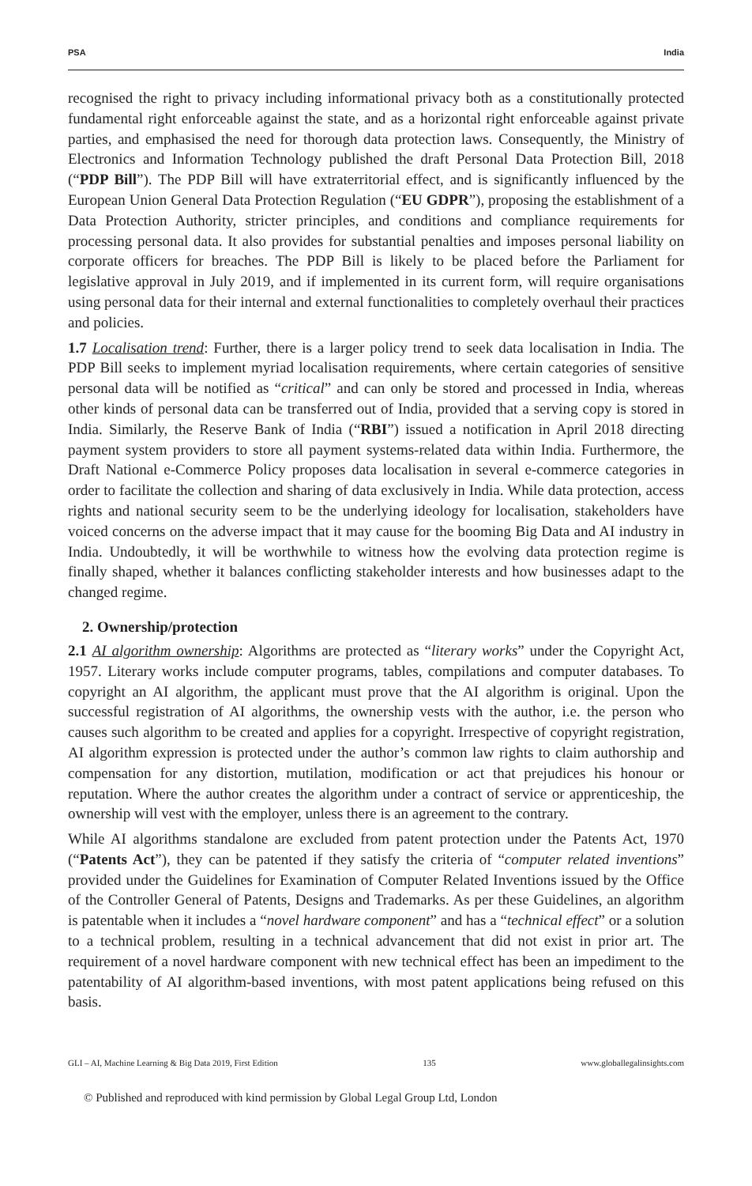PSA India
recognised the right to privacy including informational privacy both as a constitutionally protected fundamental right enforceable against the state, and as a horizontal right enforceable against private parties, and emphasised the need for thorough data protection laws. Consequently, the Ministry of Electronics and Information Technology published the draft Personal Data Protection Bill, 2018 (“PDP Bill”). The PDP Bill will have extraterritorial effect, and is significantly influenced by the European Union General Data Protection Regulation (“EU GDPR”), proposing the establishment of a Data Protection Authority, stricter principles, and conditions and compliance requirements for processing personal data. It also provides for substantial penalties and imposes personal liability on corporate officers for breaches. The PDP Bill is likely to be placed before the Parliament for legislative approval in July 2019, and if implemented in its current form, will require organisations using personal data for their internal and external functionalities to completely overhaul their practices and policies.
1.7 Localisation trend: Further, there is a larger policy trend to seek data localisation in India. The PDP Bill seeks to implement myriad localisation requirements, where certain categories of sensitive personal data will be notified as “critical” and can only be stored and processed in India, whereas other kinds of personal data can be transferred out of India, provided that a serving copy is stored in India. Similarly, the Reserve Bank of India (“RBI”) issued a notification in April 2018 directing payment system providers to store all payment systems-related data within India. Furthermore, the Draft National e-Commerce Policy proposes data localisation in several e-commerce categories in order to facilitate the collection and sharing of data exclusively in India. While data protection, access rights and national security seem to be the underlying ideology for localisation, stakeholders have voiced concerns on the adverse impact that it may cause for the booming Big Data and AI industry in India. Undoubtedly, it will be worthwhile to witness how the evolving data protection regime is finally shaped, whether it balances conflicting stakeholder interests and how businesses adapt to the changed regime.
2. Ownership/protection
2.1 AI algorithm ownership: Algorithms are protected as “literary works” under the Copyright Act, 1957. Literary works include computer programs, tables, compilations and computer databases. To copyright an AI algorithm, the applicant must prove that the AI algorithm is original. Upon the successful registration of AI algorithms, the ownership vests with the author, i.e. the person who causes such algorithm to be created and applies for a copyright. Irrespective of copyright registration, AI algorithm expression is protected under the author’s common law rights to claim authorship and compensation for any distortion, mutilation, modification or act that prejudices his honour or reputation. Where the author creates the algorithm under a contract of service or apprenticeship, the ownership will vest with the employer, unless there is an agreement to the contrary.
While AI algorithms standalone are excluded from patent protection under the Patents Act, 1970 (“Patents Act”), they can be patented if they satisfy the criteria of “computer related inventions” provided under the Guidelines for Examination of Computer Related Inventions issued by the Office of the Controller General of Patents, Designs and Trademarks. As per these Guidelines, an algorithm is patentable when it includes a “novel hardware component” and has a “technical effect” or a solution to a technical problem, resulting in a technical advancement that did not exist in prior art. The requirement of a novel hardware component with new technical effect has been an impediment to the patentability of AI algorithm-based inventions, with most patent applications being refused on this basis.
GLI – AI, Machine Learning & Big Data 2019, First Edition 135 www.globallegalinsights.com
© Published and reproduced with kind permission by Global Legal Group Ltd, London